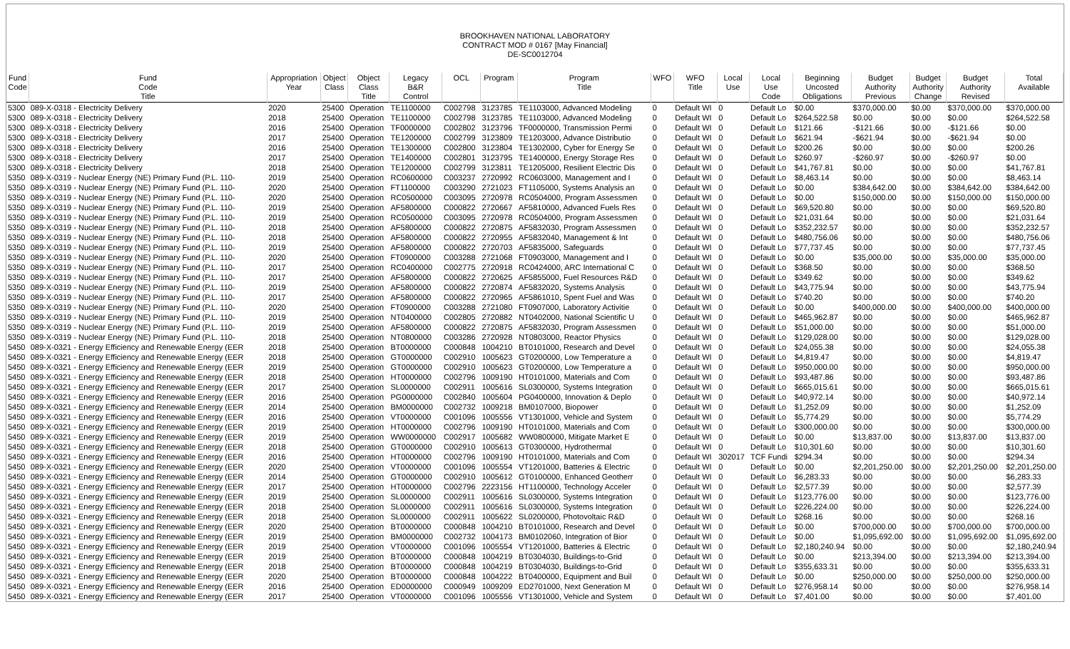BROOKHAVEN NATIONAL LABORATORY
CONTRACT MOD # 0167 [May Financial]
DE-SC0012704
| Fund Code | Fund Code Title | Appropriation Year | Object Class | Object Class Title | Legacy B&R Control | OCL | Program | Program Title | WFO | WFO Title | Local Use | Local Use Code | Beginning Uncosted Obligations | Budget Authority Previous | Budget Authority Change | Budget Authority Revised | Total Available |
| --- | --- | --- | --- | --- | --- | --- | --- | --- | --- | --- | --- | --- | --- | --- | --- | --- | --- |
| 5300 | 089-X-0318 - Electricity Delivery | 2020 | 25400 | Operation | TE1100000 | C002798 | 3123785 | TE1103000, Advanced Modeling | 0 | Default WI | 0 | Default Lo | $0.00 | $370,000.00 | $0.00 | $370,000.00 | $370,000.00 |
| 5300 | 089-X-0318 - Electricity Delivery | 2018 | 25400 | Operation | TE1100000 | C002798 | 3123785 | TE1103000, Advanced Modeling | 0 | Default WI | 0 | Default Lo | $264,522.58 | $0.00 | $0.00 | $0.00 | $264,522.58 |
| 5300 | 089-X-0318 - Electricity Delivery | 2016 | 25400 | Operation | TF0000000 | C002802 | 3123796 | TF0000000, Transmission Permi | 0 | Default WI | 0 | Default Lo | $121.66 | -$121.66 | $0.00 | -$121.66 | $0.00 |
| 5300 | 089-X-0318 - Electricity Delivery | 2017 | 25400 | Operation | TE1200000 | C002799 | 3123809 | TE1203000, Advance Distributio | 0 | Default WI | 0 | Default Lo | $621.94 | -$621.94 | $0.00 | -$621.94 | $0.00 |
| 5300 | 089-X-0318 - Electricity Delivery | 2016 | 25400 | Operation | TE1300000 | C002800 | 3123804 | TE1302000, Cyber for Energy Se | 0 | Default WI | 0 | Default Lo | $200.26 | $0.00 | $0.00 | $0.00 | $200.26 |
| 5300 | 089-X-0318 - Electricity Delivery | 2017 | 25400 | Operation | TE1400000 | C002801 | 3123795 | TE1400000, Energy Storage Res | 0 | Default WI | 0 | Default Lo | $260.97 | -$260.97 | $0.00 | -$260.97 | $0.00 |
| 5300 | 089-X-0318 - Electricity Delivery | 2018 | 25400 | Operation | TE1200000 | C002799 | 3123811 | TE1205000, Resilient Electric Dis | 0 | Default WI | 0 | Default Lo | $41,767.81 | $0.00 | $0.00 | $0.00 | $41,767.81 |
| 5350 | 089-X-0319 - Nuclear Energy (NE) Primary Fund (P.L. 110- | 2019 | 25400 | Operation | RC0600000 | C003237 | 2720992 | RC0603000, Management and I | 0 | Default WI | 0 | Default Lo | $8,463.14 | $0.00 | $0.00 | $0.00 | $8,463.14 |
| 5350 | 089-X-0319 - Nuclear Energy (NE) Primary Fund (P.L. 110- | 2020 | 25400 | Operation | FT1100000 | C003290 | 2721023 | FT1105000, Systems Analysis an | 0 | Default WI | 0 | Default Lo | $0.00 | $384,642.00 | $0.00 | $384,642.00 | $384,642.00 |
| 5350 | 089-X-0319 - Nuclear Energy (NE) Primary Fund (P.L. 110- | 2020 | 25400 | Operation | RC0500000 | C003095 | 2720978 | RC0504000, Program Assessmen | 0 | Default WI | 0 | Default Lo | $0.00 | $150,000.00 | $0.00 | $150,000.00 | $150,000.00 |
| 5350 | 089-X-0319 - Nuclear Energy (NE) Primary Fund (P.L. 110- | 2019 | 25400 | Operation | AF5800000 | C000822 | 2720667 | AF5810000, Advanced Fuels Res | 0 | Default WI | 0 | Default Lo | $69,520.80 | $0.00 | $0.00 | $0.00 | $69,520.80 |
| 5350 | 089-X-0319 - Nuclear Energy (NE) Primary Fund (P.L. 110- | 2019 | 25400 | Operation | RC0500000 | C003095 | 2720978 | RC0504000, Program Assessmen | 0 | Default WI | 0 | Default Lo | $21,031.64 | $0.00 | $0.00 | $0.00 | $21,031.64 |
| 5350 | 089-X-0319 - Nuclear Energy (NE) Primary Fund (P.L. 110- | 2018 | 25400 | Operation | AF5800000 | C000822 | 2720875 | AF5832030, Program Assessmen | 0 | Default WI | 0 | Default Lo | $352,232.57 | $0.00 | $0.00 | $0.00 | $352,232.57 |
| 5350 | 089-X-0319 - Nuclear Energy (NE) Primary Fund (P.L. 110- | 2018 | 25400 | Operation | AF5800000 | C000822 | 2720955 | AF5832040, Management & Int | 0 | Default WI | 0 | Default Lo | $480,756.06 | $0.00 | $0.00 | $0.00 | $480,756.06 |
| 5350 | 089-X-0319 - Nuclear Energy (NE) Primary Fund (P.L. 110- | 2019 | 25400 | Operation | AF5800000 | C000822 | 2720703 | AF5835000, Safeguards | 0 | Default WI | 0 | Default Lo | $77,737.45 | $0.00 | $0.00 | $0.00 | $77,737.45 |
| 5350 | 089-X-0319 - Nuclear Energy (NE) Primary Fund (P.L. 110- | 2020 | 25400 | Operation | FT0900000 | C003288 | 2721068 | FT0903000, Management and I | 0 | Default WI | 0 | Default Lo | $0.00 | $35,000.00 | $0.00 | $35,000.00 | $35,000.00 |
| 5350 | 089-X-0319 - Nuclear Energy (NE) Primary Fund (P.L. 110- | 2017 | 25400 | Operation | RC0400000 | C002775 | 2720918 | RC0424000, ARC International C | 0 | Default WI | 0 | Default Lo | $368.50 | $0.00 | $0.00 | $0.00 | $368.50 |
| 5350 | 089-X-0319 - Nuclear Energy (NE) Primary Fund (P.L. 110- | 2017 | 25400 | Operation | AF5800000 | C000822 | 2720625 | AF5855000, Fuel Resources R&D | 0 | Default WI | 0 | Default Lo | $349.62 | $0.00 | $0.00 | $0.00 | $349.62 |
| 5350 | 089-X-0319 - Nuclear Energy (NE) Primary Fund (P.L. 110- | 2019 | 25400 | Operation | AF5800000 | C000822 | 2720874 | AF5832020, Systems Analysis | 0 | Default WI | 0 | Default Lo | $43,775.94 | $0.00 | $0.00 | $0.00 | $43,775.94 |
| 5350 | 089-X-0319 - Nuclear Energy (NE) Primary Fund (P.L. 110- | 2017 | 25400 | Operation | AF5800000 | C000822 | 2720965 | AF5861010, Spent Fuel and Was | 0 | Default WI | 0 | Default Lo | $740.20 | $0.00 | $0.00 | $0.00 | $740.20 |
| 5350 | 089-X-0319 - Nuclear Energy (NE) Primary Fund (P.L. 110- | 2020 | 25400 | Operation | FT0900000 | C003288 | 2721080 | FT0907000, Laboratory Activitie | 0 | Default WI | 0 | Default Lo | $0.00 | $400,000.00 | $0.00 | $400,000.00 | $400,000.00 |
| 5350 | 089-X-0319 - Nuclear Energy (NE) Primary Fund (P.L. 110- | 2019 | 25400 | Operation | NT0400000 | C002805 | 2720882 | NT0402000, National Scientific U | 0 | Default WI | 0 | Default Lo | $465,962.87 | $0.00 | $0.00 | $0.00 | $465,962.87 |
| 5350 | 089-X-0319 - Nuclear Energy (NE) Primary Fund (P.L. 110- | 2019 | 25400 | Operation | AF5800000 | C000822 | 2720875 | AF5832030, Program Assessmen | 0 | Default WI | 0 | Default Lo | $51,000.00 | $0.00 | $0.00 | $0.00 | $51,000.00 |
| 5350 | 089-X-0319 - Nuclear Energy (NE) Primary Fund (P.L. 110- | 2018 | 25400 | Operation | NT0800000 | C003286 | 2720928 | NT0803000, Reactor Physics | 0 | Default WI | 0 | Default Lo | $129,028.00 | $0.00 | $0.00 | $0.00 | $129,028.00 |
| 5450 | 089-X-0321 - Energy Efficiency and Renewable Energy (EER | 2018 | 25400 | Operation | BT0000000 | C000848 | 1004210 | BT0101000, Research and Devel | 0 | Default WI | 0 | Default Lo | $24,055.38 | $0.00 | $0.00 | $0.00 | $24,055.38 |
| 5450 | 089-X-0321 - Energy Efficiency and Renewable Energy (EER | 2018 | 25400 | Operation | GT0000000 | C002910 | 1005623 | GT0200000, Low Temperature a | 0 | Default WI | 0 | Default Lo | $4,819.47 | $0.00 | $0.00 | $0.00 | $4,819.47 |
| 5450 | 089-X-0321 - Energy Efficiency and Renewable Energy (EER | 2019 | 25400 | Operation | GT0000000 | C002910 | 1005623 | GT0200000, Low Temperature a | 0 | Default WI | 0 | Default Lo | $950,000.00 | $0.00 | $0.00 | $0.00 | $950,000.00 |
| 5450 | 089-X-0321 - Energy Efficiency and Renewable Energy (EER | 2018 | 25400 | Operation | HT0000000 | C002796 | 1009190 | HT0101000, Materials and Com | 0 | Default WI | 0 | Default Lo | $93,487.86 | $0.00 | $0.00 | $0.00 | $93,487.86 |
| 5450 | 089-X-0321 - Energy Efficiency and Renewable Energy (EER | 2017 | 25400 | Operation | SL0000000 | C002911 | 1005616 | SL0300000, Systems Integration | 0 | Default WI | 0 | Default Lo | $665,015.61 | $0.00 | $0.00 | $0.00 | $665,015.61 |
| 5450 | 089-X-0321 - Energy Efficiency and Renewable Energy (EER | 2016 | 25400 | Operation | PG0000000 | C002840 | 1005604 | PG0400000, Innovation & Deplo | 0 | Default WI | 0 | Default Lo | $40,972.14 | $0.00 | $0.00 | $0.00 | $40,972.14 |
| 5450 | 089-X-0321 - Energy Efficiency and Renewable Energy (EER | 2014 | 25400 | Operation | BM0000000 | C002732 | 1009218 | BM0107000, Biopower | 0 | Default WI | 0 | Default Lo | $1,252.09 | $0.00 | $0.00 | $0.00 | $1,252.09 |
| 5450 | 089-X-0321 - Energy Efficiency and Renewable Energy (EER | 2016 | 25400 | Operation | VT0000000 | C001096 | 1005556 | VT1301000, Vehicle and System | 0 | Default WI | 0 | Default Lo | $5,774.29 | $0.00 | $0.00 | $0.00 | $5,774.29 |
| 5450 | 089-X-0321 - Energy Efficiency and Renewable Energy (EER | 2019 | 25400 | Operation | HT0000000 | C002796 | 1009190 | HT0101000, Materials and Com | 0 | Default WI | 0 | Default Lo | $300,000.00 | $0.00 | $0.00 | $0.00 | $300,000.00 |
| 5450 | 089-X-0321 - Energy Efficiency and Renewable Energy (EER | 2019 | 25400 | Operation | WW0000000 | C002917 | 1005682 | WW0800000, Mitigate Market E | 0 | Default WI | 0 | Default Lo | $0.00 | $13,837.00 | $0.00 | $13,837.00 | $13,837.00 |
| 5450 | 089-X-0321 - Energy Efficiency and Renewable Energy (EER | 2018 | 25400 | Operation | GT0000000 | C002910 | 1005613 | GT0300000, Hydrothermal | 0 | Default WI | 0 | Default Lo | $10,301.60 | $0.00 | $0.00 | $0.00 | $10,301.60 |
| 5450 | 089-X-0321 - Energy Efficiency and Renewable Energy (EER | 2016 | 25400 | Operation | HT0000000 | C002796 | 1009190 | HT0101000, Materials and Com | 0 | Default WI | 302017 | TCF Fundi | $294.34 | $0.00 | $0.00 | $0.00 | $294.34 |
| 5450 | 089-X-0321 - Energy Efficiency and Renewable Energy (EER | 2020 | 25400 | Operation | VT0000000 | C001096 | 1005554 | VT1201000, Batteries & Electric | 0 | Default WI | 0 | Default Lo | $0.00 | $2,201,250.00 | $0.00 | $2,201,250.00 | $2,201,250.00 |
| 5450 | 089-X-0321 - Energy Efficiency and Renewable Energy (EER | 2014 | 25400 | Operation | GT0000000 | C002910 | 1005612 | GT0100000, Enhanced Geotherr | 0 | Default WI | 0 | Default Lo | $6,283.33 | $0.00 | $0.00 | $0.00 | $6,283.33 |
| 5450 | 089-X-0321 - Energy Efficiency and Renewable Energy (EER | 2017 | 25400 | Operation | HT0000000 | C002796 | 2223156 | HT1100000, Technology Acceler | 0 | Default WI | 0 | Default Lo | $2,577.39 | $0.00 | $0.00 | $0.00 | $2,577.39 |
| 5450 | 089-X-0321 - Energy Efficiency and Renewable Energy (EER | 2019 | 25400 | Operation | SL0000000 | C002911 | 1005616 | SL0300000, Systems Integration | 0 | Default WI | 0 | Default Lo | $123,776.00 | $0.00 | $0.00 | $0.00 | $123,776.00 |
| 5450 | 089-X-0321 - Energy Efficiency and Renewable Energy (EER | 2018 | 25400 | Operation | SL0000000 | C002911 | 1005616 | SL0300000, Systems Integration | 0 | Default WI | 0 | Default Lo | $226,224.00 | $0.00 | $0.00 | $0.00 | $226,224.00 |
| 5450 | 089-X-0321 - Energy Efficiency and Renewable Energy (EER | 2018 | 25400 | Operation | SL0000000 | C002911 | 1005622 | SL0200000, Photovoltaic R&D | 0 | Default WI | 0 | Default Lo | $268.16 | $0.00 | $0.00 | $0.00 | $268.16 |
| 5450 | 089-X-0321 - Energy Efficiency and Renewable Energy (EER | 2020 | 25400 | Operation | BT0000000 | C000848 | 1004210 | BT0101000, Research and Devel | 0 | Default WI | 0 | Default Lo | $0.00 | $700,000.00 | $0.00 | $700,000.00 | $700,000.00 |
| 5450 | 089-X-0321 - Energy Efficiency and Renewable Energy (EER | 2019 | 25400 | Operation | BM0000000 | C002732 | 1004173 | BM0102060, Integration of Bior | 0 | Default WI | 0 | Default Lo | $0.00 | $1,095,692.00 | $0.00 | $1,095,692.00 | $1,095,692.00 |
| 5450 | 089-X-0321 - Energy Efficiency and Renewable Energy (EER | 2019 | 25400 | Operation | VT0000000 | C001096 | 1005554 | VT1201000, Batteries & Electric | 0 | Default WI | 0 | Default Lo | $2,180,240.94 | $0.00 | $0.00 | $0.00 | $2,180,240.94 |
| 5450 | 089-X-0321 - Energy Efficiency and Renewable Energy (EER | 2019 | 25400 | Operation | BT0000000 | C000848 | 1004219 | BT0304030, Buildings-to-Grid | 0 | Default WI | 0 | Default Lo | $0.00 | $213,394.00 | $0.00 | $213,394.00 | $213,394.00 |
| 5450 | 089-X-0321 - Energy Efficiency and Renewable Energy (EER | 2018 | 25400 | Operation | BT0000000 | C000848 | 1004219 | BT0304030, Buildings-to-Grid | 0 | Default WI | 0 | Default Lo | $355,633.31 | $0.00 | $0.00 | $0.00 | $355,633.31 |
| 5450 | 089-X-0321 - Energy Efficiency and Renewable Energy (EER | 2020 | 25400 | Operation | BT0000000 | C000848 | 1004222 | BT0400000, Equipment and Buil | 0 | Default WI | 0 | Default Lo | $0.00 | $250,000.00 | $0.00 | $250,000.00 | $250,000.00 |
| 5450 | 089-X-0321 - Energy Efficiency and Renewable Energy (EER | 2016 | 25400 | Operation | ED0000000 | C000949 | 1009209 | ED2701000, Next Generation M | 0 | Default WI | 0 | Default Lo | $276,958.14 | $0.00 | $0.00 | $0.00 | $276,958.14 |
| 5450 | 089-X-0321 - Energy Efficiency and Renewable Energy (EER | 2017 | 25400 | Operation | VT0000000 | C001096 | 1005556 | VT1301000, Vehicle and System | 0 | Default WI | 0 | Default Lo | $7,401.00 | $0.00 | $0.00 | $0.00 | $7,401.00 |